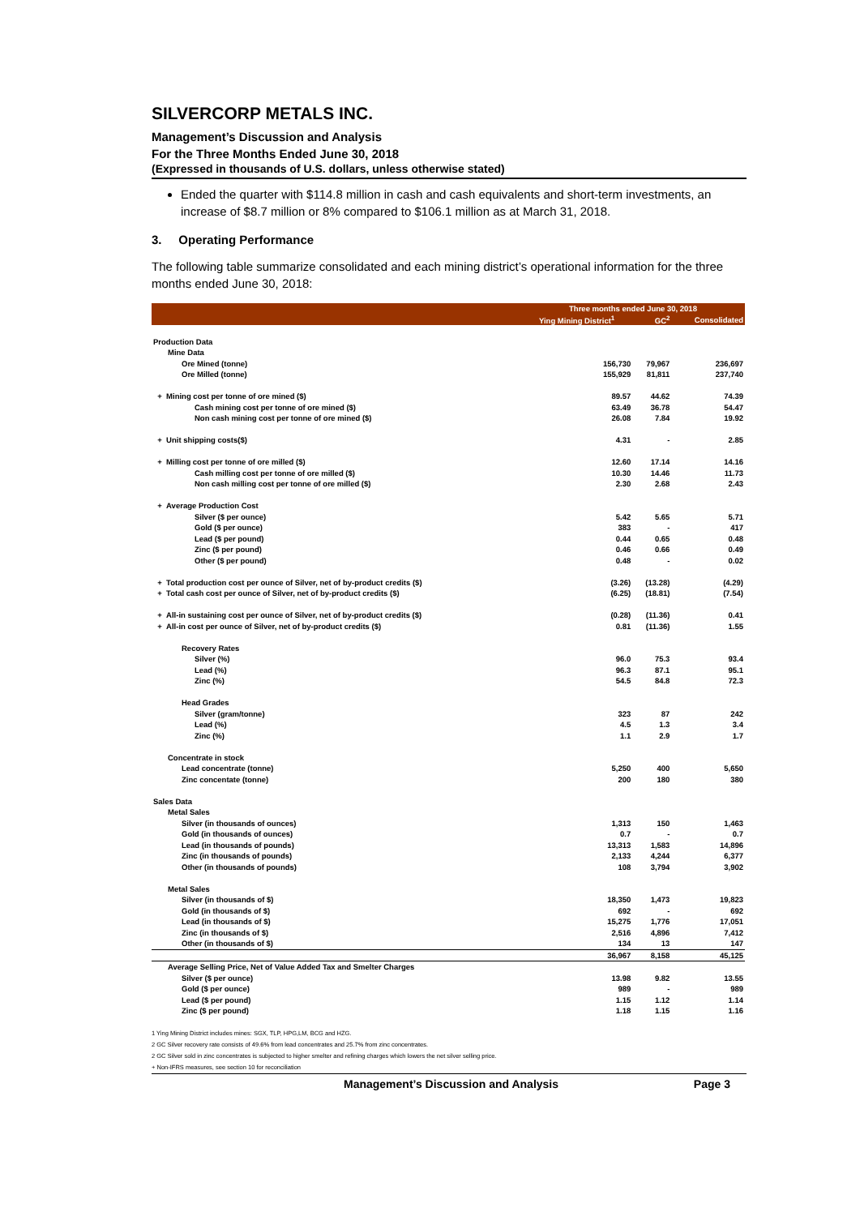SILVERCORP METALS INC.
Management’s Discussion and Analysis
For the Three Months Ended June 30, 2018
(Expressed in thousands of U.S. dollars, unless otherwise stated)
Ended the quarter with $114.8 million in cash and cash equivalents and short-term investments, an increase of $8.7 million or 8% compared to $106.1 million as at March 31, 2018.
3. Operating Performance
The following table summarize consolidated and each mining district’s operational information for the three months ended June 30, 2018:
| | Three months ended June 30, 2018 | | |
| --- | --- | --- | --- |
| | Ying Mining District<sup>1</sup> | GC<sup>2</sup> | Consolidated |
| Production Data | | | |
| Mine Data | | | |
| Ore Mined (tonne) | 156,730 | 79,967 | 236,697 |
| Ore Milled (tonne) | 155,929 | 81,811 | 237,740 |
| + Mining cost per tonne of ore mined ($) | 89.57 | 44.62 | 74.39 |
| Cash mining cost per tonne of ore mined ($) | 63.49 | 36.78 | 54.47 |
| Non cash mining cost per tonne of ore mined ($) | 26.08 | 7.84 | 19.92 |
| + Unit shipping costs($) | 4.31 | - | 2.85 |
| + Milling cost per tonne of ore milled ($) | 12.60 | 17.14 | 14.16 |
| Cash milling cost per tonne of ore milled ($) | 10.30 | 14.46 | 11.73 |
| Non cash milling cost per tonne of ore milled ($) | 2.30 | 2.68 | 2.43 |
| + Average Production Cost | | | |
| Silver ($ per ounce) | 5.42 | 5.65 | 5.71 |
| Gold ($ per ounce) | 383 | - | 417 |
| Lead ($ per pound) | 0.44 | 0.65 | 0.48 |
| Zinc ($ per pound) | 0.46 | 0.66 | 0.49 |
| Other ($ per pound) | 0.48 | - | 0.02 |
| + Total production cost per ounce of Silver, net of by-product credits ($) | (3.26) | (13.28) | (4.29) |
| + Total cash cost per ounce of Silver, net of by-product credits ($) | (6.25) | (18.81) | (7.54) |
| + All-in sustaining cost per ounce of Silver, net of by-product credits ($) | (0.28) | (11.36) | 0.41 |
| + All-in cost per ounce of Silver, net of by-product credits ($) | 0.81 | (11.36) | 1.55 |
| Recovery Rates | | | |
| Silver (%) | 96.0 | 75.3 | 93.4 |
| Lead (%) | 96.3 | 87.1 | 95.1 |
| Zinc (%) | 54.5 | 84.8 | 72.3 |
| Head Grades | | | |
| Silver (gram/tonne) | 323 | 87 | 242 |
| Lead (%) | 4.5 | 1.3 | 3.4 |
| Zinc (%) | 1.1 | 2.9 | 1.7 |
| Concentrate in stock | | | |
| Lead concentrate (tonne) | 5,250 | 400 | 5,650 |
| Zinc concentate (tonne) | 200 | 180 | 380 |
| Sales Data | | | |
| Metal Sales | | | |
| Silver (in thousands of ounces) | 1,313 | 150 | 1,463 |
| Gold (in thousands of ounces) | 0.7 | - | 0.7 |
| Lead (in thousands of pounds) | 13,313 | 1,583 | 14,896 |
| Zinc (in thousands of pounds) | 2,133 | 4,244 | 6,377 |
| Other (in thousands of pounds) | 108 | 3,794 | 3,902 |
| Metal Sales | | | |
| Silver (in thousands of $) | 18,350 | 1,473 | 19,823 |
| Gold (in thousands of $) | 692 | - | 692 |
| Lead (in thousands of $) | 15,275 | 1,776 | 17,051 |
| Zinc (in thousands of $) | 2,516 | 4,896 | 7,412 |
| Other (in thousands of $) | 134 | 13 | 147 |
| | 36,967 | 8,158 | 45,125 |
| Average Selling Price, Net of Value Added Tax and Smelter Charges | | | |
| Silver ($ per ounce) | 13.98 | 9.82 | 13.55 |
| Gold ($ per ounce) | 989 | - | 989 |
| Lead ($ per pound) | 1.15 | 1.12 | 1.14 |
| Zinc ($ per pound) | 1.18 | 1.15 | 1.16 |
1 Ying Mining District includes mines: SGX, TLP, HPG,LM, BCG and HZG.
2 GC Silver recovery rate consists of 49.6% from lead concentrates and 25.7% from zinc concentrates.
2 GC Silver sold in zinc concentrates is subjected to higher smelter and refining charges which lowers the net silver selling price.
+ Non-IFRS measures, see section 10 for reconciliation
Management’s Discussion and Analysis Page 3